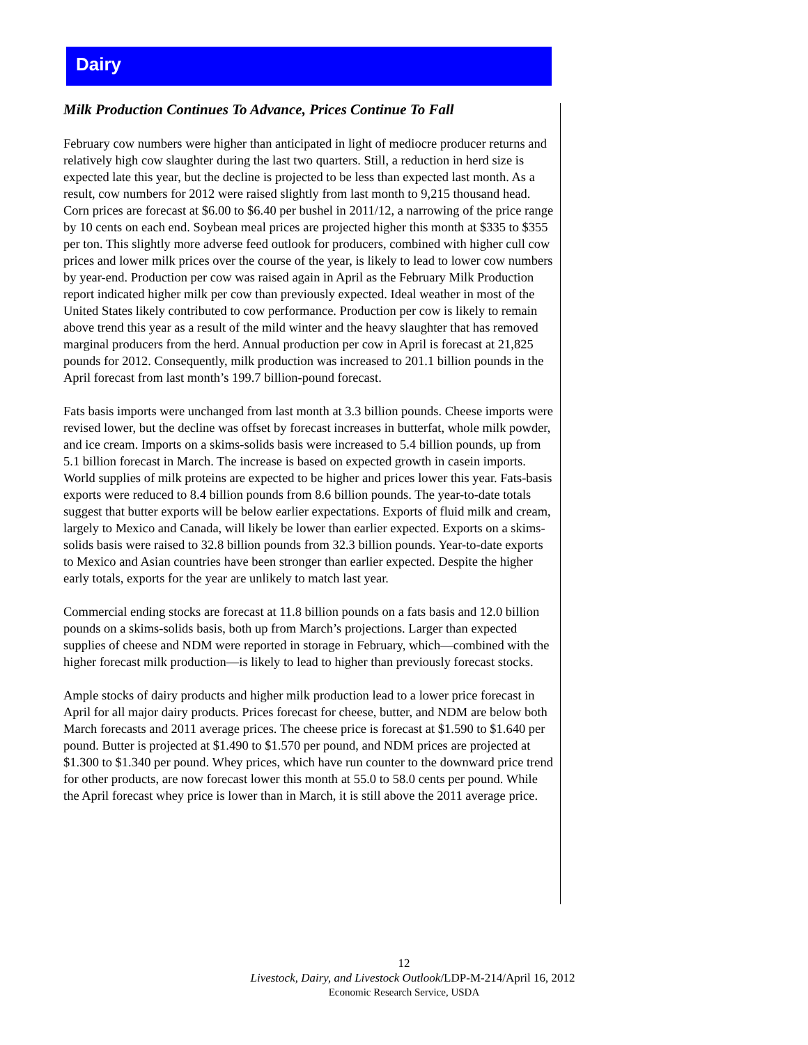Dairy
Milk Production Continues To Advance, Prices Continue To Fall
February cow numbers were higher than anticipated in light of mediocre producer returns and relatively high cow slaughter during the last two quarters. Still, a reduction in herd size is expected late this year, but the decline is projected to be less than expected last month. As a result, cow numbers for 2012 were raised slightly from last month to 9,215 thousand head. Corn prices are forecast at $6.00 to $6.40 per bushel in 2011/12, a narrowing of the price range by 10 cents on each end. Soybean meal prices are projected higher this month at $335 to $355 per ton. This slightly more adverse feed outlook for producers, combined with higher cull cow prices and lower milk prices over the course of the year, is likely to lead to lower cow numbers by year-end. Production per cow was raised again in April as the February Milk Production report indicated higher milk per cow than previously expected. Ideal weather in most of the United States likely contributed to cow performance. Production per cow is likely to remain above trend this year as a result of the mild winter and the heavy slaughter that has removed marginal producers from the herd. Annual production per cow in April is forecast at 21,825 pounds for 2012. Consequently, milk production was increased to 201.1 billion pounds in the April forecast from last month’s 199.7 billion-pound forecast.
Fats basis imports were unchanged from last month at 3.3 billion pounds. Cheese imports were revised lower, but the decline was offset by forecast increases in butterfat, whole milk powder, and ice cream. Imports on a skims-solids basis were increased to 5.4 billion pounds, up from 5.1 billion forecast in March. The increase is based on expected growth in casein imports. World supplies of milk proteins are expected to be higher and prices lower this year. Fats-basis exports were reduced to 8.4 billion pounds from 8.6 billion pounds. The year-to-date totals suggest that butter exports will be below earlier expectations. Exports of fluid milk and cream, largely to Mexico and Canada, will likely be lower than earlier expected. Exports on a skims-solids basis were raised to 32.8 billion pounds from 32.3 billion pounds. Year-to-date exports to Mexico and Asian countries have been stronger than earlier expected. Despite the higher early totals, exports for the year are unlikely to match last year.
Commercial ending stocks are forecast at 11.8 billion pounds on a fats basis and 12.0 billion pounds on a skims-solids basis, both up from March’s projections. Larger than expected supplies of cheese and NDM were reported in storage in February, which—combined with the higher forecast milk production—is likely to lead to higher than previously forecast stocks.
Ample stocks of dairy products and higher milk production lead to a lower price forecast in April for all major dairy products. Prices forecast for cheese, butter, and NDM are below both March forecasts and 2011 average prices. The cheese price is forecast at $1.590 to $1.640 per pound. Butter is projected at $1.490 to $1.570 per pound, and NDM prices are projected at $1.300 to $1.340 per pound. Whey prices, which have run counter to the downward price trend for other products, are now forecast lower this month at 55.0 to 58.0 cents per pound. While the April forecast whey price is lower than in March, it is still above the 2011 average price.
12
Livestock, Dairy, and Livestock Outlook/LDP-M-214/April 16, 2012
Economic Research Service, USDA